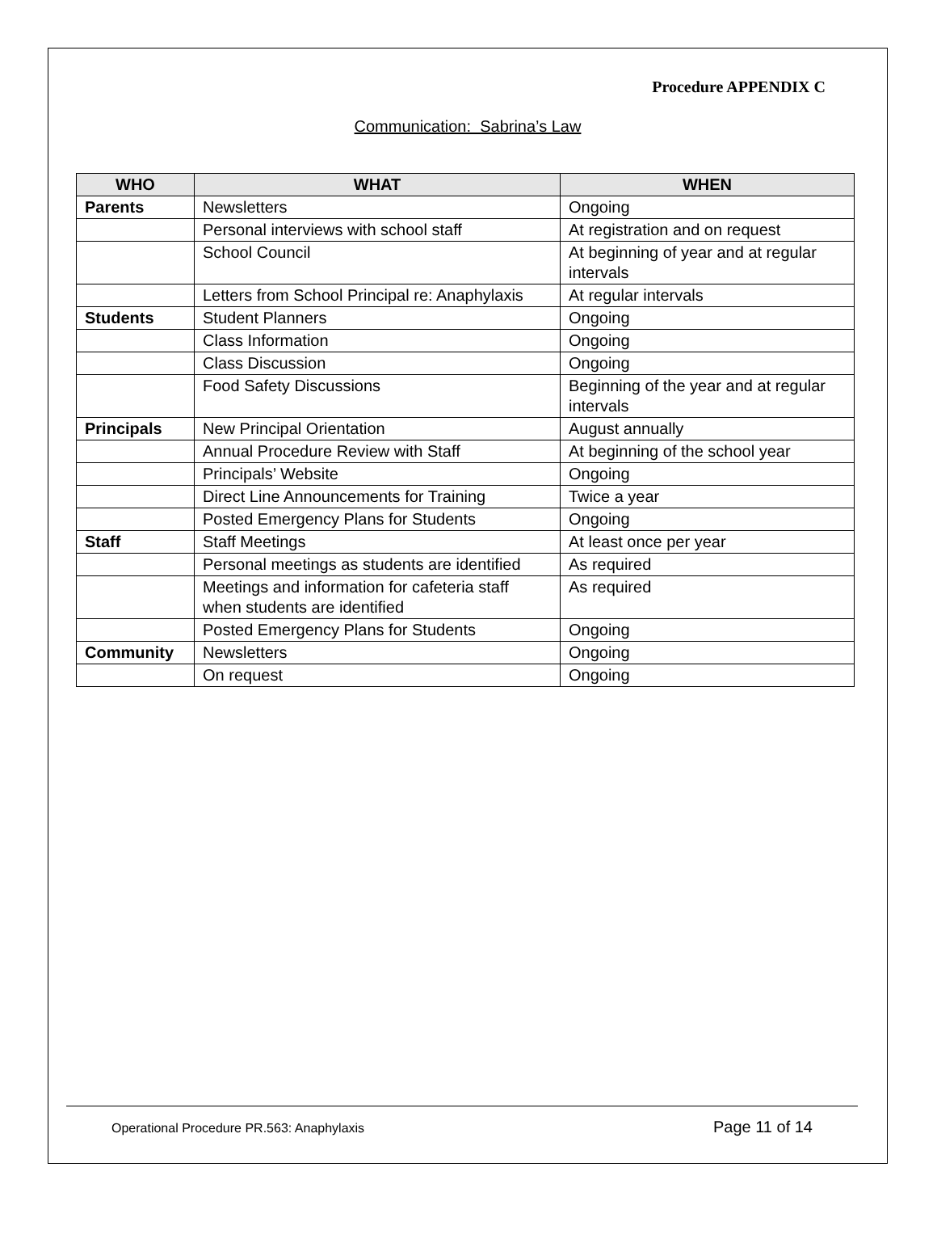Procedure APPENDIX C
Communication: Sabrina’s Law
| WHO | WHAT | WHEN |
| --- | --- | --- |
| Parents | Newsletters | Ongoing |
| | Personal interviews with school staff | At registration and on request |
| | School Council | At beginning of year and at regular intervals |
| | Letters from School Principal re: Anaphylaxis | At regular intervals |
| Students | Student Planners | Ongoing |
| | Class Information | Ongoing |
| | Class Discussion | Ongoing |
| | Food Safety Discussions | Beginning of the year and at regular intervals |
| Principals | New Principal Orientation | August annually |
| | Annual Procedure Review with Staff | At beginning of the school year |
| | Principals’ Website | Ongoing |
| | Direct Line Announcements for Training | Twice a year |
| | Posted Emergency Plans for Students | Ongoing |
| Staff | Staff Meetings | At least once per year |
| | Personal meetings as students are identified | As required |
| | Meetings and information for cafeteria staff when students are identified | As required |
| | Posted Emergency Plans for Students | Ongoing |
| Community | Newsletters | Ongoing |
| | On request | Ongoing |
Operational Procedure PR.563: Anaphylaxis Page 11 of 14